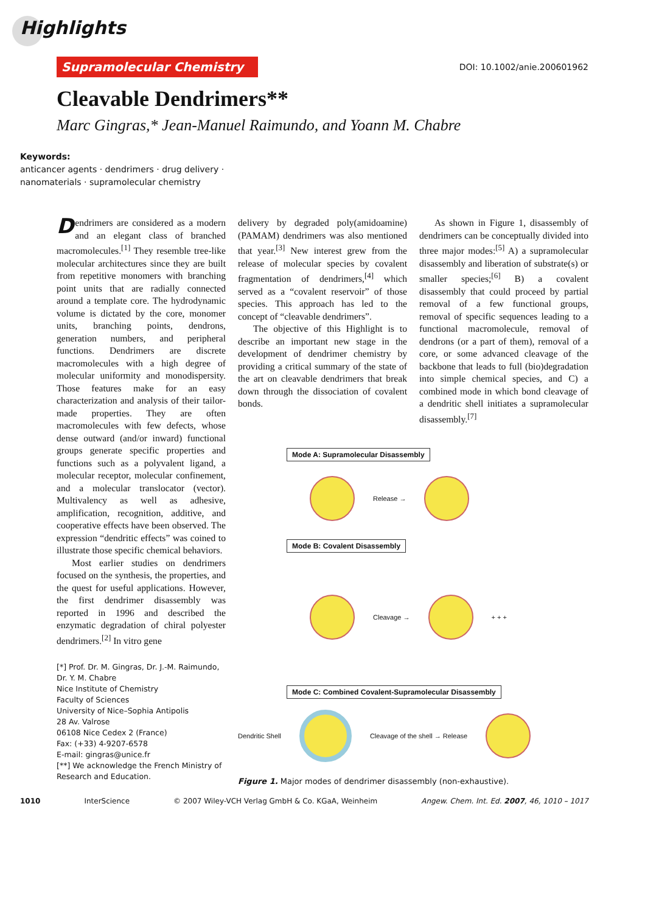Highlights
Supramolecular Chemistry DOI: 10.1002/anie.200601962
Cleavable Dendrimers**
Marc Gingras,* Jean-Manuel Raimundo, and Yoann M. Chabre
Keywords:
anticancer agents · dendrimers · drug delivery ·
nanomaterials · supramolecular chemistry
Dendrimers are considered as a modern and an elegant class of branched macromolecules.<sup>[1]</sup> They resemble tree-like molecular architectures since they are built from repetitive monomers with branching point units that are radially connected around a template core. The hydrodynamic volume is dictated by the core, monomer units, branching points, dendrons, generation numbers, and peripheral functions. Dendrimers are discrete macromolecules with a high degree of molecular uniformity and monodispersity. Those features make for an easy characterization and analysis of their tailor-made properties. They are often macromolecules with few defects, whose dense outward (and/or inward) functional groups generate specific properties and functions such as a polyvalent ligand, a molecular receptor, molecular confinement, and a molecular translocator (vector). Multivalency as well as adhesive, amplification, recognition, additive, and cooperative effects have been observed. The expression “dendritic effects” was coined to illustrate those specific chemical behaviors.
Most earlier studies on dendrimers focused on the synthesis, the properties, and the quest for useful applications. However, the first dendrimer disassembly was reported in 1996 and described the enzymatic degradation of chiral polyester dendrimers.<sup>[2]</sup> In vitro gene
[*] Prof. Dr. M. Gingras, Dr. J.-M. Raimundo, Dr. Y. M. Chabre
Nice Institute of Chemistry
Faculty of Sciences
University of Nice–Sophia Antipolis
28 Av. Valrose
06108 Nice Cedex 2 (France)
Fax: (+33) 4-9207-6578
E-mail: gingras@unice.fr
[**] We acknowledge the French Ministry of Research and Education.
delivery by degraded poly(amidoamine) (PAMAM) dendrimers was also mentioned that year.<sup>[3]</sup> New interest grew from the release of molecular species by covalent fragmentation of dendrimers,<sup>[4]</sup> which served as a “covalent reservoir” of those species. This approach has led to the concept of “cleavable dendrimers”.
The objective of this Highlight is to describe an important new stage in the development of dendrimer chemistry by providing a critical summary of the state of the art on cleavable dendrimers that break down through the dissociation of covalent bonds.
As shown in Figure 1, disassembly of dendrimers can be conceptually divided into three major modes:<sup>[5]</sup> A) a supramolecular disassembly and liberation of substrate(s) or smaller species;<sup>[6]</sup> B) a covalent disassembly that could proceed by partial removal of a few functional groups, removal of specific sequences leading to a functional macromolecule, removal of dendrons (or a part of them), removal of a core, or some advanced cleavage of the backbone that leads to full (bio)degradation into simple chemical species, and C) a combined mode in which bond cleavage of a dendritic shell initiates a supramolecular disassembly.<sup>[7]</sup>
Mode A: Supramolecular Disassembly
Release →
Mode B: Covalent Disassembly
Cleavage → + + +
Mode C: Combined Covalent-Supramolecular Disassembly
Dendritic Shell
Cleavage of the shell → Release
Figure 1. Major modes of dendrimer disassembly (non-exhaustive).
1010 InterScience © 2007 Wiley-VCH Verlag GmbH & Co. KGaA, Weinheim Angew. Chem. Int. Ed. 2007, 46, 1010 – 1017